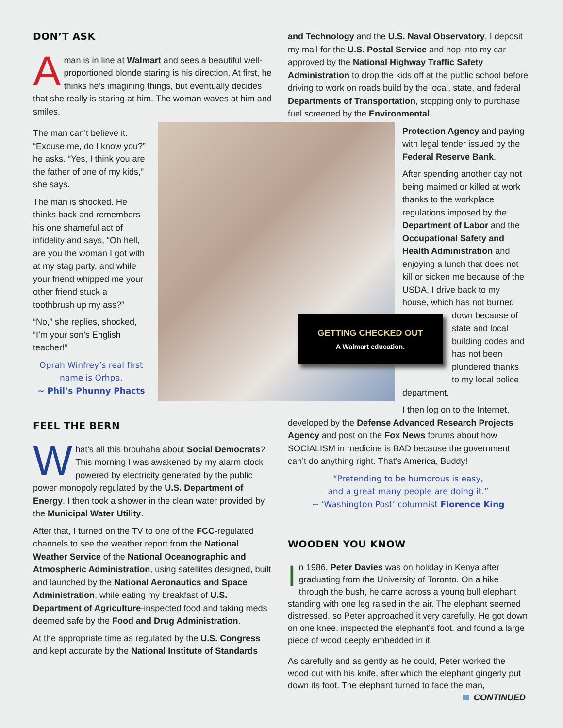DON’T ASK
Aman is in line at Walmart and sees a beautiful well-proportioned blonde staring is his direction. At first, he thinks he’s imagining things, but eventually decides that she really is staring at him. The woman waves at him and smiles.
The man can’t believe it. “Excuse me, do I know you?” he asks. “Yes, I think you are the father of one of my kids,” she says.
The man is shocked. He thinks back and remembers his one shameful act of infidelity and says, “Oh hell, are you the woman I got with at my stag party, and while your friend whipped me your other friend stuck a toothbrush up my ass?”
“No,” she replies, shocked, “I’m your son’s English teacher!”
Oprah Winfrey’s real first name is Orhpa.
~ Phil’s Phunny Phacts
FEEL THE BERN
What’s all this brouhaha about Social Democrats?
This morning I was awakened by my alarm clock powered by electricity generated by the public power monopoly regulated by the U.S. Department of Energy. I then took a shower in the clean water provided by the Municipal Water Utility.
After that, I turned on the TV to one of the FCC-regulated channels to see the weather report from the National Weather Service of the National Oceanographic and Atmospheric Administration, using satellites designed, built and launched by the National Aeronautics and Space Administration, while eating my breakfast of U.S. Department of Agriculture-inspected food and taking meds deemed safe by the Food and Drug Administration.
At the appropriate time as regulated by the U.S. Congress and kept accurate by the National Institute of Standards
GETTING CHECKED OUT
A Walmart education.
and Technology and the U.S. Naval Observatory, I deposit my mail for the U.S. Postal Service and hop into my car approved by the National Highway Traffic Safety Administration to drop the kids off at the public school before driving to work on roads build by the local, state, and federal Departments of Transportation, stopping only to purchase fuel screened by the Environmental
Protection Agency and paying with legal tender issued by the Federal Reserve Bank.
After spending another day not being maimed or killed at work thanks to the workplace regulations imposed by the Department of Labor and the Occupational Safety and Health Administration and enjoying a lunch that does not kill or sicken me because of the USDA, I drive back to my house, which has not burned
down because of state and local building codes and has not been plundered thanks to my local police
department.
I then log on to the Internet,
developed by the Defense Advanced Research Projects Agency and post on the Fox News forums about how SOCIALISM in medicine is BAD because the government can’t do anything right. That’s America, Buddy!
“Pretending to be humorous is easy,
and a great many people are doing it.”
~ ‘Washington Post’ columnist Florence King
WOODEN YOU KNOW
In 1986, Peter Davies was on holiday in Kenya after graduating from the University of Toronto. On a hike through the bush, he came across a young bull elephant standing with one leg raised in the air. The elephant seemed distressed, so Peter approached it very carefully. He got down on one knee, inspected the elephant’s foot, and found a large piece of wood deeply embedded in it.
As carefully and as gently as he could, Peter worked the wood out with his knife, after which the elephant gingerly put down its foot. The elephant turned to face the man,
CONTINUED